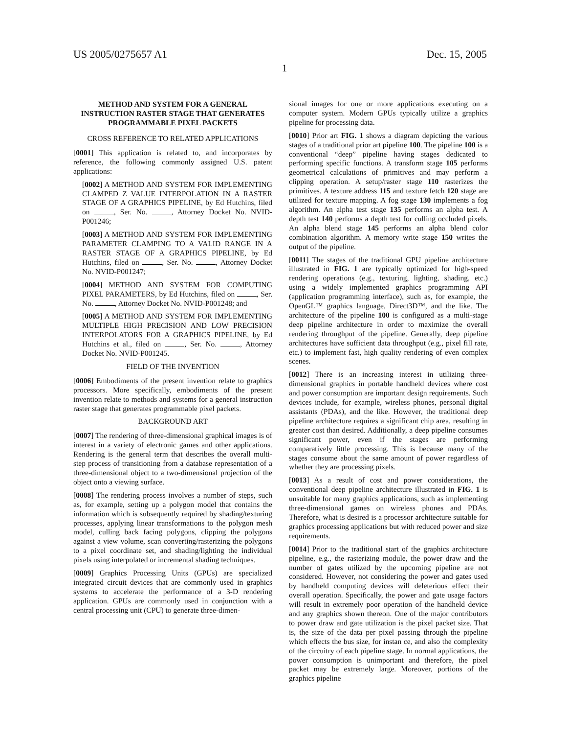US 2005/0275657 A1 Dec. 15, 2005
1
METHOD AND SYSTEM FOR A GENERAL INSTRUCTION RASTER STAGE THAT GENERATES PROGRAMMABLE PIXEL PACKETS
CROSS REFERENCE TO RELATED APPLICATIONS
[0001] This application is related to, and incorporates by reference, the following commonly assigned U.S. patent applications:
[0002] A METHOD AND SYSTEM FOR IMPLEMENTING CLAMPED Z VALUE INTERPOLATION IN A RASTER STAGE OF A GRAPHICS PIPELINE, by Ed Hutchins, filed on , Ser. No. , Attorney Docket No. NVID-P001246;
[0003] A METHOD AND SYSTEM FOR IMPLEMENTING PARAMETER CLAMPING TO A VALID RANGE IN A RASTER STAGE OF A GRAPHICS PIPELINE, by Ed Hutchins, filed on , Ser. No. , Attorney Docket No. NVID-P001247;
[0004] METHOD AND SYSTEM FOR COMPUTING PIXEL PARAMETERS, by Ed Hutchins, filed on , Ser. No. , Attorney Docket No. NVID-P001248; and
[0005] A METHOD AND SYSTEM FOR IMPLEMENTING MULTIPLE HIGH PRECISION AND LOW PRECISION INTERPOLATORS FOR A GRAPHICS PIPELINE, by Ed Hutchins et al., filed on , Ser. No. , Attorney Docket No. NVID-P001245.
FIELD OF THE INVENTION
[0006] Embodiments of the present invention relate to graphics processors. More specifically, embodiments of the present invention relate to methods and systems for a general instruction raster stage that generates programmable pixel packets.
BACKGROUND ART
[0007] The rendering of three-dimensional graphical images is of interest in a variety of electronic games and other applications. Rendering is the general term that describes the overall multi-step process of transitioning from a database representation of a three-dimensional object to a two-dimensional projection of the object onto a viewing surface.
[0008] The rendering process involves a number of steps, such as, for example, setting up a polygon model that contains the information which is subsequently required by shading/texturing processes, applying linear transformations to the polygon mesh model, culling back facing polygons, clipping the polygons against a view volume, scan converting/rasterizing the polygons to a pixel coordinate set, and shading/lighting the individual pixels using interpolated or incremental shading techniques.
[0009] Graphics Processing Units (GPUs) are specialized integrated circuit devices that are commonly used in graphics systems to accelerate the performance of a 3-D rendering application. GPUs are commonly used in conjunction with a central processing unit (CPU) to generate three-dimen-
sional images for one or more applications executing on a computer system. Modern GPUs typically utilize a graphics pipeline for processing data.
[0010] Prior art FIG. 1 shows a diagram depicting the various stages of a traditional prior art pipeline 100. The pipeline 100 is a conventional “deep” pipeline having stages dedicated to performing specific functions. A transform stage 105 performs geometrical calculations of primitives and may perform a clipping operation. A setup/raster stage 110 rasterizes the primitives. A texture address 115 and texture fetch 120 stage are utilized for texture mapping. A fog stage 130 implements a fog algorithm. An alpha test stage 135 performs an alpha test. A depth test 140 performs a depth test for culling occluded pixels. An alpha blend stage 145 performs an alpha blend color combination algorithm. A memory write stage 150 writes the output of the pipeline.
[0011] The stages of the traditional GPU pipeline architecture illustrated in FIG. 1 are typically optimized for high-speed rendering operations (e.g., texturing, lighting, shading, etc.) using a widely implemented graphics programming API (application programming interface), such as, for example, the OpenGL™ graphics language, Direct3D™, and the like. The architecture of the pipeline 100 is configured as a multi-stage deep pipeline architecture in order to maximize the overall rendering throughput of the pipeline. Generally, deep pipeline architectures have sufficient data throughput (e.g., pixel fill rate, etc.) to implement fast, high quality rendering of even complex scenes.
[0012] There is an increasing interest in utilizing three-dimensional graphics in portable handheld devices where cost and power consumption are important design requirements. Such devices include, for example, wireless phones, personal digital assistants (PDAs), and the like. However, the traditional deep pipeline architecture requires a significant chip area, resulting in greater cost than desired. Additionally, a deep pipeline consumes significant power, even if the stages are performing comparatively little processing. This is because many of the stages consume about the same amount of power regardless of whether they are processing pixels.
[0013] As a result of cost and power considerations, the conventional deep pipeline architecture illustrated in FIG. 1 is unsuitable for many graphics applications, such as implementing three-dimensional games on wireless phones and PDAs. Therefore, what is desired is a processor architecture suitable for graphics processing applications but with reduced power and size requirements.
[0014] Prior to the traditional start of the graphics architecture pipeline, e.g., the rasterizing module, the power draw and the number of gates utilized by the upcoming pipeline are not considered. However, not considering the power and gates used by handheld computing devices will deleterious effect their overall operation. Specifically, the power and gate usage factors will result in extremely poor operation of the handheld device and any graphics shown thereon. One of the major contributors to power draw and gate utilization is the pixel packet size. That is, the size of the data per pixel passing through the pipeline which effects the bus size, for instan ce, and also the complexity of the circuitry of each pipeline stage. In normal applications, the power consumption is unimportant and therefore, the pixel packet may be extremely large. Moreover, portions of the graphics pipeline